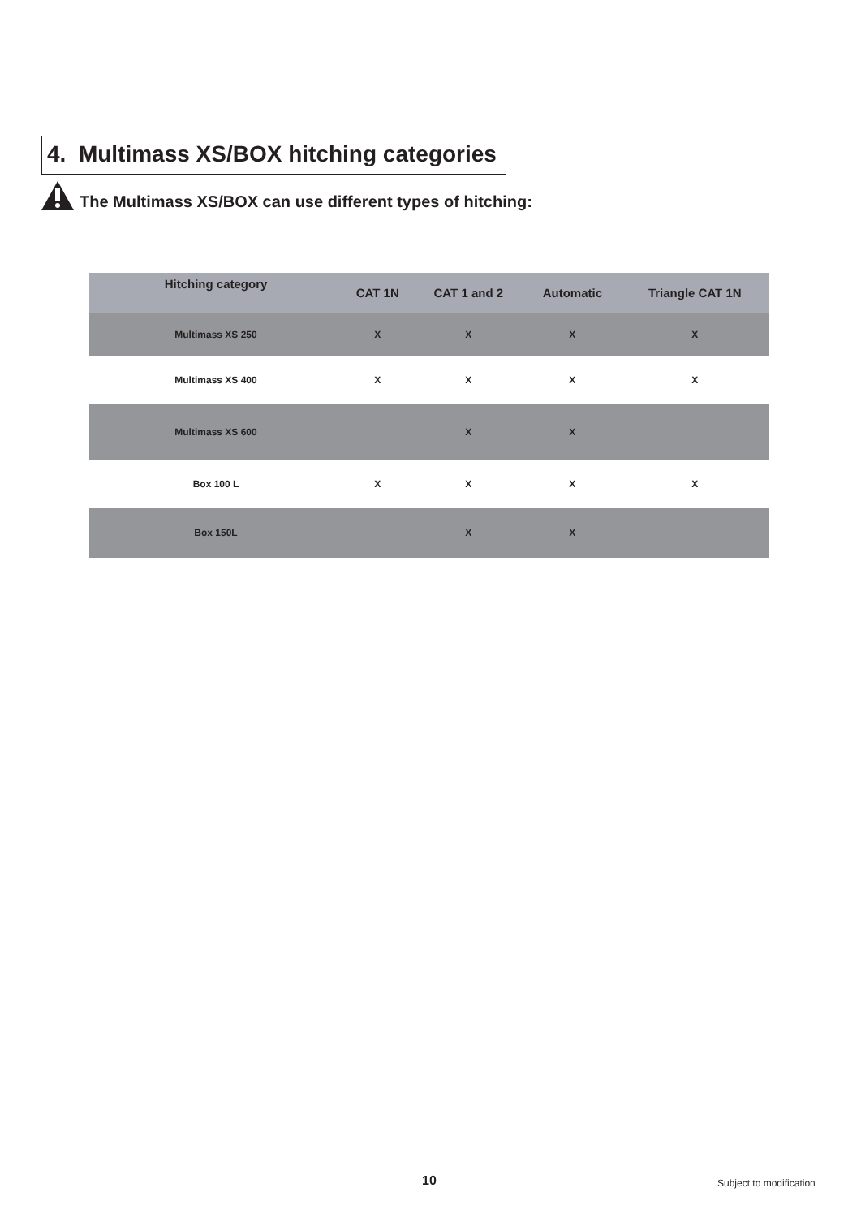4. Multimass XS/BOX hitching categories
The Multimass XS/BOX can use different types of hitching:
| Hitching category | CAT 1N | CAT 1 and 2 | Automatic | Triangle CAT 1N |
| --- | --- | --- | --- | --- |
| Multimass XS 250 | X | X | X | X |
| Multimass XS 400 | X | X | X | X |
| Multimass XS 600 | | X | X | |
| Box 100 L | X | X | X | X |
| Box 150L | | X | X | |
10 Subject to modification